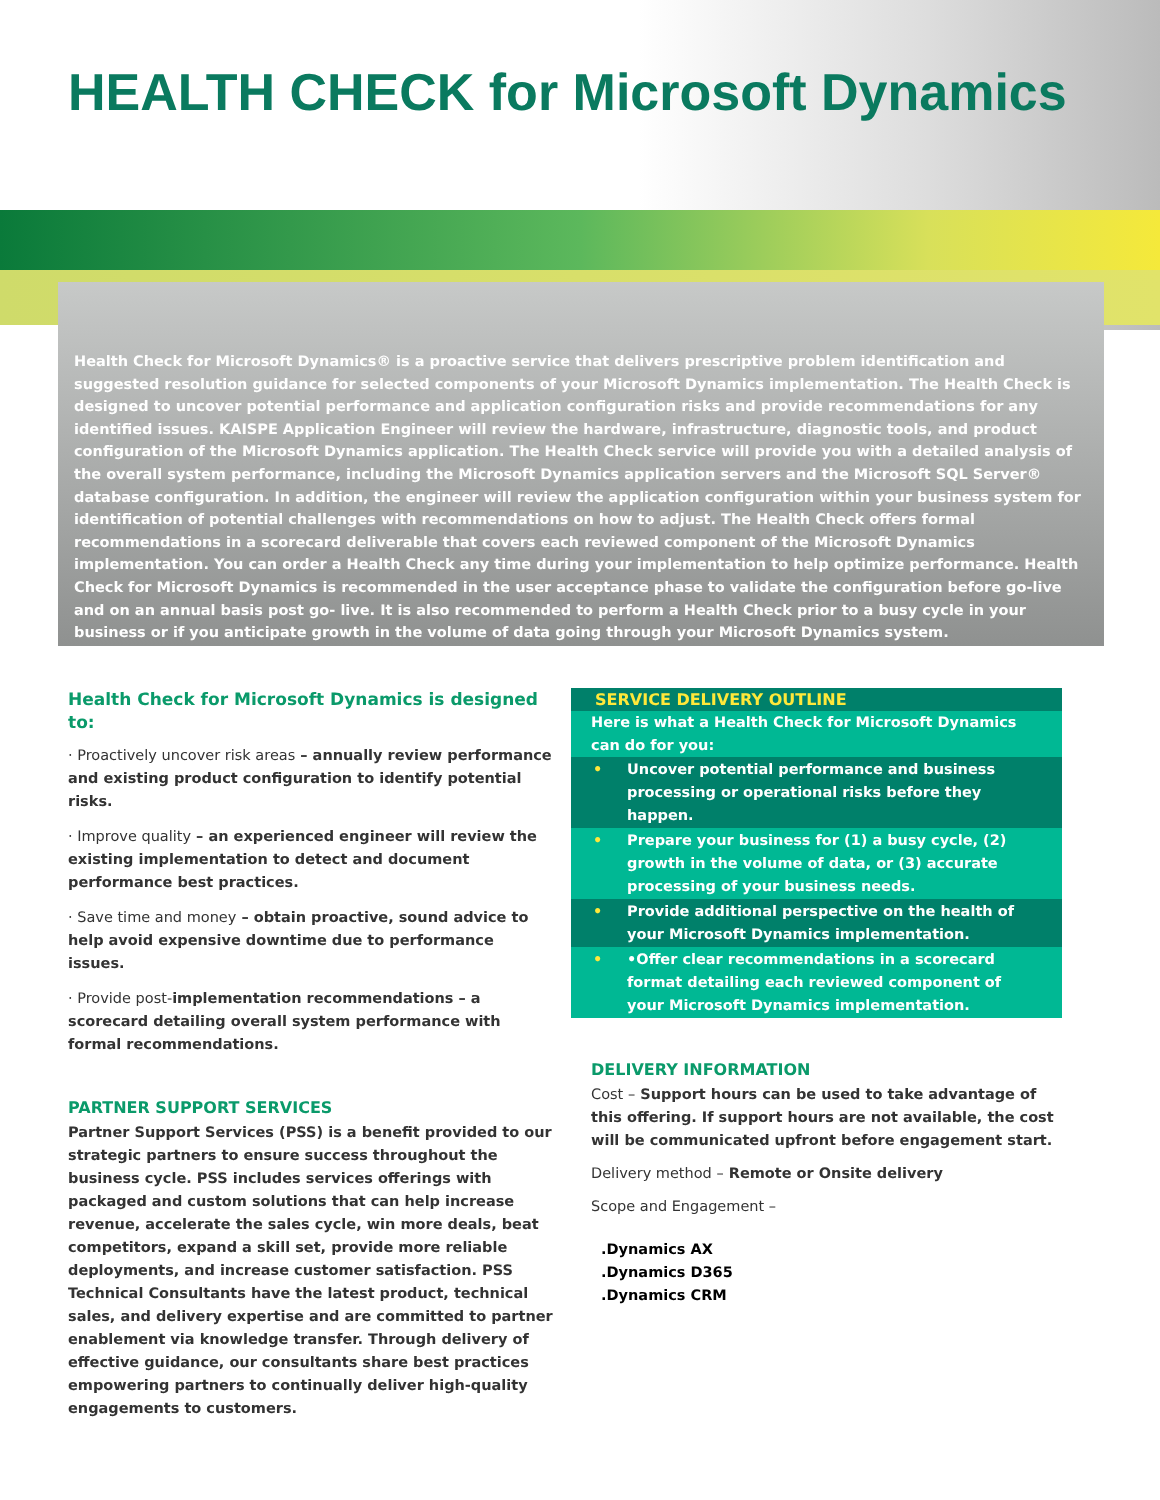HEALTH CHECK for Microsoft Dynamics
Health Check for Microsoft Dynamics® is a proactive service that delivers prescriptive problem identification and suggested resolution guidance for selected components of your Microsoft Dynamics implementation. The Health Check is designed to uncover potential performance and application configuration risks and provide recommendations for any identified issues. KAISPE Application Engineer will review the hardware, infrastructure, diagnostic tools, and product configuration of the Microsoft Dynamics application. The Health Check service will provide you with a detailed analysis of the overall system performance, including the Microsoft Dynamics application servers and the Microsoft SQL Server® database configuration. In addition, the engineer will review the application configuration within your business system for identification of potential challenges with recommendations on how to adjust. The Health Check offers formal recommendations in a scorecard deliverable that covers each reviewed component of the Microsoft Dynamics implementation. You can order a Health Check any time during your implementation to help optimize performance. Health Check for Microsoft Dynamics is recommended in the user acceptance phase to validate the configuration before go-live and on an annual basis post go- live. It is also recommended to perform a Health Check prior to a busy cycle in your business or if you anticipate growth in the volume of data going through your Microsoft Dynamics system.
Health Check for Microsoft Dynamics is designed to:
· Proactively uncover risk areas – annually review performance and existing product configuration to identify potential risks.
· Improve quality – an experienced engineer will review the existing implementation to detect and document performance best practices.
· Save time and money – obtain proactive, sound advice to help avoid expensive downtime due to performance issues.
· Provide post-implementation recommendations – a scorecard detailing overall system performance with formal recommendations.
PARTNER SUPPORT SERVICES
Partner Support Services (PSS) is a benefit provided to our strategic partners to ensure success throughout the business cycle. PSS includes services offerings with packaged and custom solutions that can help increase revenue, accelerate the sales cycle, win more deals, beat competitors, expand a skill set, provide more reliable deployments, and increase customer satisfaction. PSS Technical Consultants have the latest product, technical sales, and delivery expertise and are committed to partner enablement via knowledge transfer. Through delivery of effective guidance, our consultants share best practices empowering partners to continually deliver high-quality engagements to customers.
SERVICE DELIVERY OUTLINE
Here is what a Health Check for Microsoft Dynamics can do for you:
• Uncover potential performance and business processing or operational risks before they happen.
• Prepare your business for (1) a busy cycle, (2) growth in the volume of data, or (3) accurate processing of your business needs.
• Provide additional perspective on the health of your Microsoft Dynamics implementation.
• •Offer clear recommendations in a scorecard format detailing each reviewed component of your Microsoft Dynamics implementation.
DELIVERY INFORMATION
Cost – Support hours can be used to take advantage of this offering. If support hours are not available, the cost will be communicated upfront before engagement start.
Delivery method – Remote or Onsite delivery
Scope and Engagement –
.Dynamics AX
.Dynamics D365
.Dynamics CRM